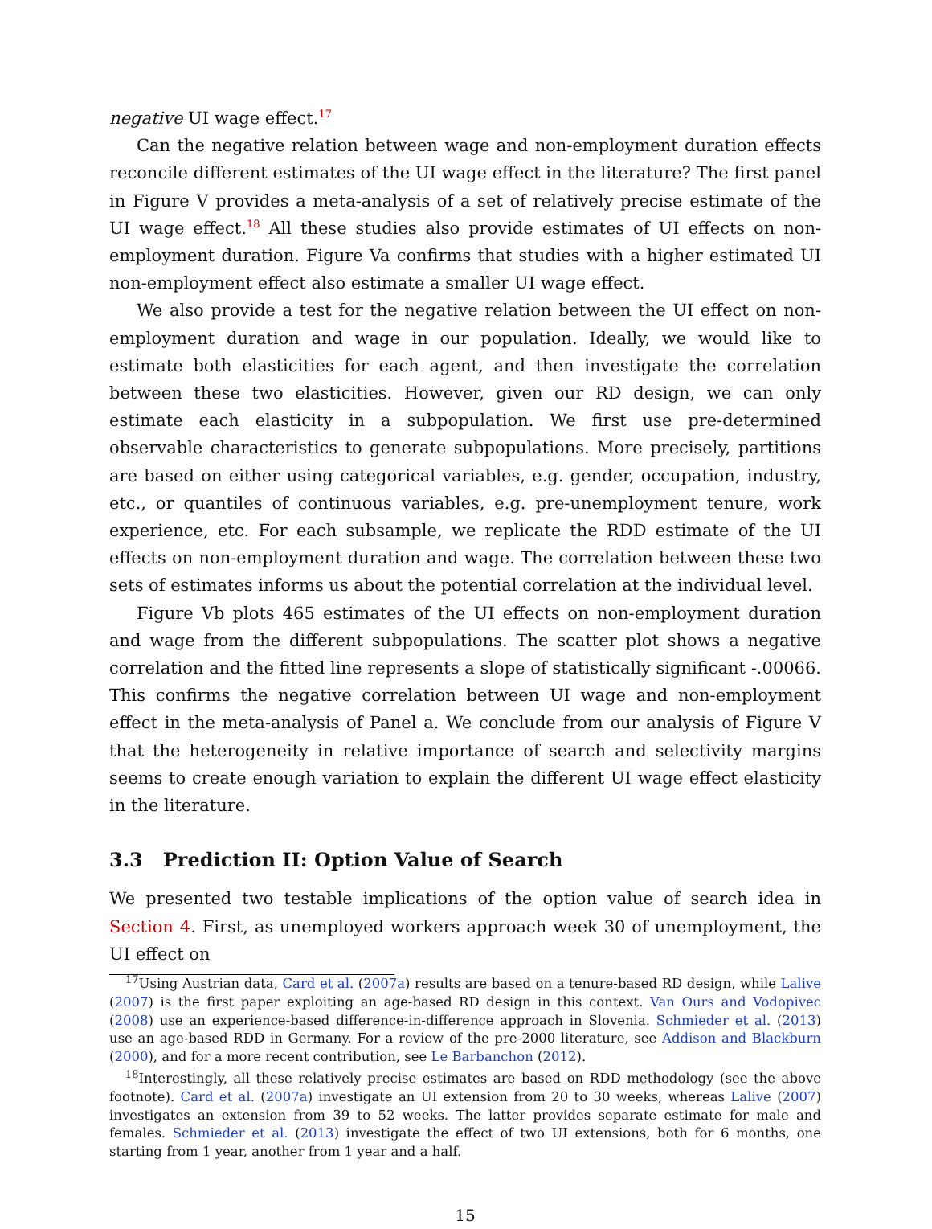negative UI wage effect.<sup>17</sup>
Can the negative relation between wage and non-employment duration effects reconcile different estimates of the UI wage effect in the literature? The first panel in Figure V provides a meta-analysis of a set of relatively precise estimate of the UI wage effect.<sup>18</sup> All these studies also provide estimates of UI effects on non-employment duration. Figure Va confirms that studies with a higher estimated UI non-employment effect also estimate a smaller UI wage effect.
We also provide a test for the negative relation between the UI effect on non-employment duration and wage in our population. Ideally, we would like to estimate both elasticities for each agent, and then investigate the correlation between these two elasticities. However, given our RD design, we can only estimate each elasticity in a subpopulation. We first use pre-determined observable characteristics to generate subpopulations. More precisely, partitions are based on either using categorical variables, e.g. gender, occupation, industry, etc., or quantiles of continuous variables, e.g. pre-unemployment tenure, work experience, etc. For each subsample, we replicate the RDD estimate of the UI effects on non-employment duration and wage. The correlation between these two sets of estimates informs us about the potential correlation at the individual level.
Figure Vb plots 465 estimates of the UI effects on non-employment duration and wage from the different subpopulations. The scatter plot shows a negative correlation and the fitted line represents a slope of statistically significant -.00066. This confirms the negative correlation between UI wage and non-employment effect in the meta-analysis of Panel a. We conclude from our analysis of Figure V that the heterogeneity in relative importance of search and selectivity margins seems to create enough variation to explain the different UI wage effect elasticity in the literature.
3.3 Prediction II: Option Value of Search
We presented two testable implications of the option value of search idea in Section 4. First, as unemployed workers approach week 30 of unemployment, the UI effect on
<sup>17</sup> Using Austrian data, Card et al. (2007a) results are based on a tenure-based RD design, while Lalive (2007) is the first paper exploiting an age-based RD design in this context. Van Ours and Vodopivec (2008) use an experience-based difference-in-difference approach in Slovenia. Schmieder et al. (2013) use an age-based RDD in Germany. For a review of the pre-2000 literature, see Addison and Blackburn (2000), and for a more recent contribution, see Le Barbanchon (2012).
<sup>18</sup> Interestingly, all these relatively precise estimates are based on RDD methodology (see the above footnote). Card et al. (2007a) investigate an UI extension from 20 to 30 weeks, whereas Lalive (2007) investigates an extension from 39 to 52 weeks. The latter provides separate estimate for male and females. Schmieder et al. (2013) investigate the effect of two UI extensions, both for 6 months, one starting from 1 year, another from 1 year and a half.
15